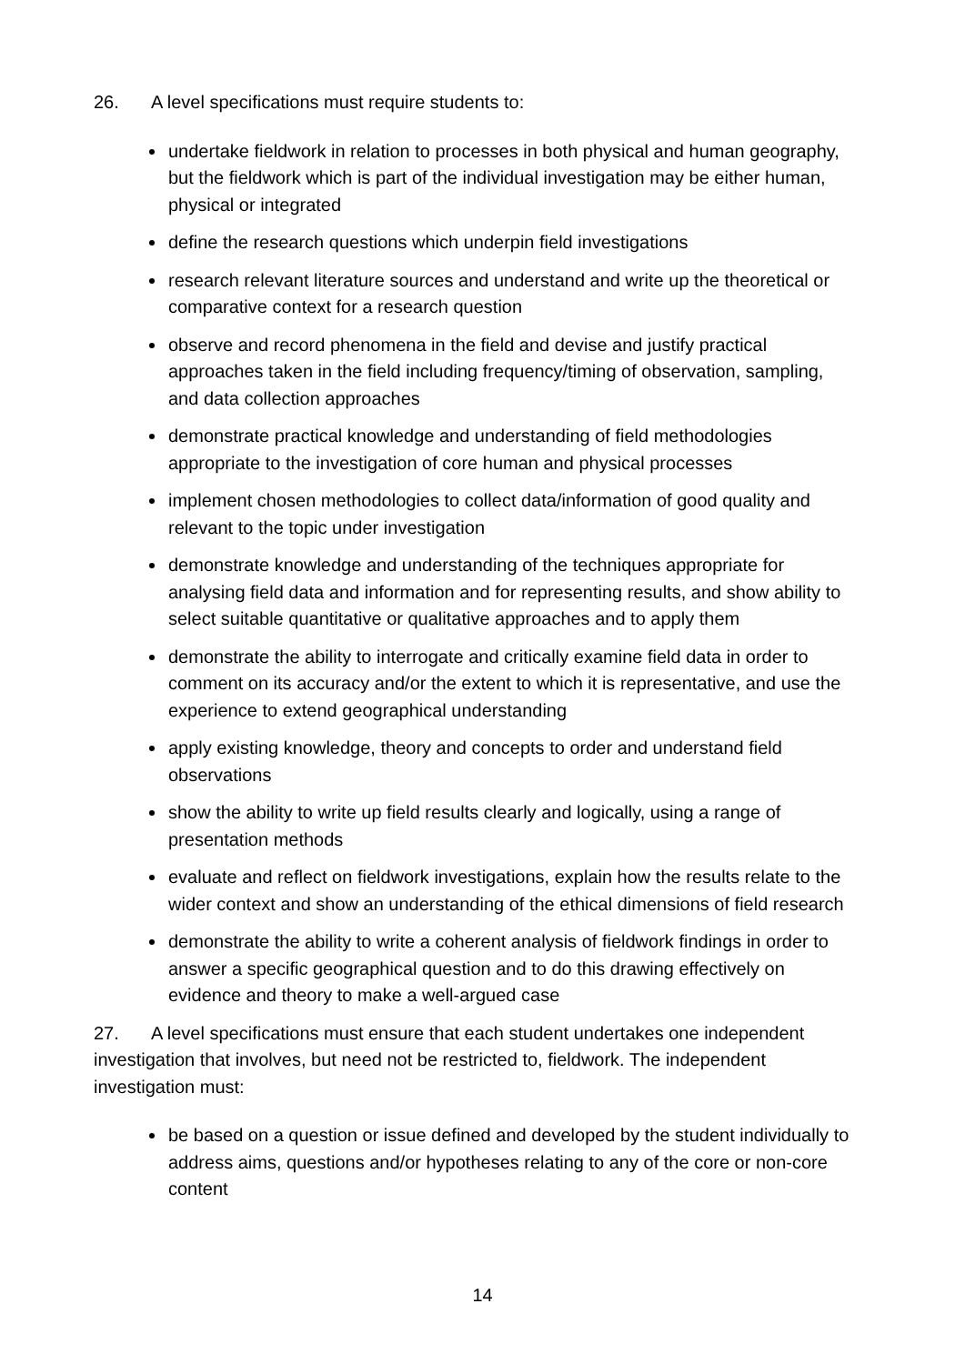26. A level specifications must require students to:
undertake fieldwork in relation to processes in both physical and human geography, but the fieldwork which is part of the individual investigation may be either human, physical or integrated
define the research questions which underpin field investigations
research relevant literature sources and understand and write up the theoretical or comparative context for a research question
observe and record phenomena in the field and devise and justify practical approaches taken in the field including frequency/timing of observation, sampling, and data collection approaches
demonstrate practical knowledge and understanding of field methodologies appropriate to the investigation of core human and physical processes
implement chosen methodologies to collect data/information of good quality and relevant to the topic under investigation
demonstrate knowledge and understanding of the techniques appropriate for analysing field data and information and for representing results, and show ability to select suitable quantitative or qualitative approaches and to apply them
demonstrate the ability to interrogate and critically examine field data in order to comment on its accuracy and/or the extent to which it is representative, and use the experience to extend geographical understanding
apply existing knowledge, theory and concepts to order and understand field observations
show the ability to write up field results clearly and logically, using a range of presentation methods
evaluate and reflect on fieldwork investigations, explain how the results relate to the wider context and show an understanding of the ethical dimensions of field research
demonstrate the ability to write a coherent analysis of fieldwork findings in order to answer a specific geographical question and to do this drawing effectively on evidence and theory to make a well-argued case
27. A level specifications must ensure that each student undertakes one independent investigation that involves, but need not be restricted to, fieldwork. The independent investigation must:
be based on a question or issue defined and developed by the student individually to address aims, questions and/or hypotheses relating to any of the core or non-core content
14